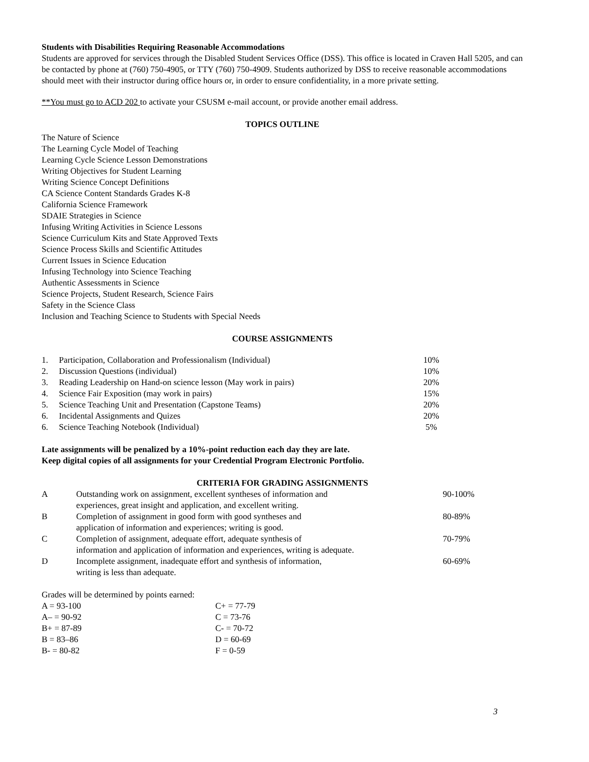Students with Disabilities Requiring Reasonable Accommodations
Students are approved for services through the Disabled Student Services Office (DSS). This office is located in Craven Hall 5205, and can be contacted by phone at (760) 750-4905, or TTY (760) 750-4909. Students authorized by DSS to receive reasonable accommodations should meet with their instructor during office hours or, in order to ensure confidentiality, in a more private setting.
**You must go to ACD 202 to activate your CSUSM e-mail account, or provide another email address.
TOPICS OUTLINE
The Nature of Science
The Learning Cycle Model of Teaching
Learning Cycle Science Lesson Demonstrations
Writing Objectives for Student Learning
Writing Science Concept Definitions
CA Science Content Standards Grades K-8
California Science Framework
SDAIE Strategies in Science
Infusing Writing Activities in Science Lessons
Science Curriculum Kits and State Approved Texts
Science Process Skills and Scientific Attitudes
Current Issues in Science Education
Infusing Technology into Science Teaching
Authentic Assessments in Science
Science Projects, Student Research, Science Fairs
Safety in the Science Class
Inclusion and Teaching Science to Students with Special Needs
COURSE ASSIGNMENTS
| 1. | Participation, Collaboration and Professionalism (Individual) | 10% |
| 2. | Discussion Questions (individual) | 10% |
| 3. | Reading Leadership on Hand-on science lesson (May work in pairs) | 20% |
| 4. | Science Fair Exposition (may work in pairs) | 15% |
| 5. | Science Teaching Unit and Presentation (Capstone Teams) | 20% |
| 6. | Incidental Assignments and Quizes | 20% |
| 6. | Science Teaching Notebook (Individual) | 5% |
Late assignments will be penalized by a 10%-point reduction each day they are late.
Keep digital copies of all assignments for your Credential Program Electronic Portfolio.
CRITERIA FOR GRADING ASSIGNMENTS
| A | Outstanding work on assignment, excellent syntheses of information and experiences, great insight and application, and excellent writing. | 90-100% |
| B | Completion of assignment in good form with good syntheses and application of information and experiences; writing is good. | 80-89% |
| C | Completion of assignment, adequate effort, adequate synthesis of information and application of information and experiences, writing is adequate. | 70-79% |
| D | Incomplete assignment, inadequate effort and synthesis of information, writing is less than adequate. | 60-69% |
Grades will be determined by points earned:
| A = 93-100 | C+ = 77-79 |
| A– = 90-92 | C = 73-76 |
| B+ = 87-89 | C- = 70-72 |
| B = 83–86 | D = 60-69 |
| B- = 80-82 | F = 0-59 |
3